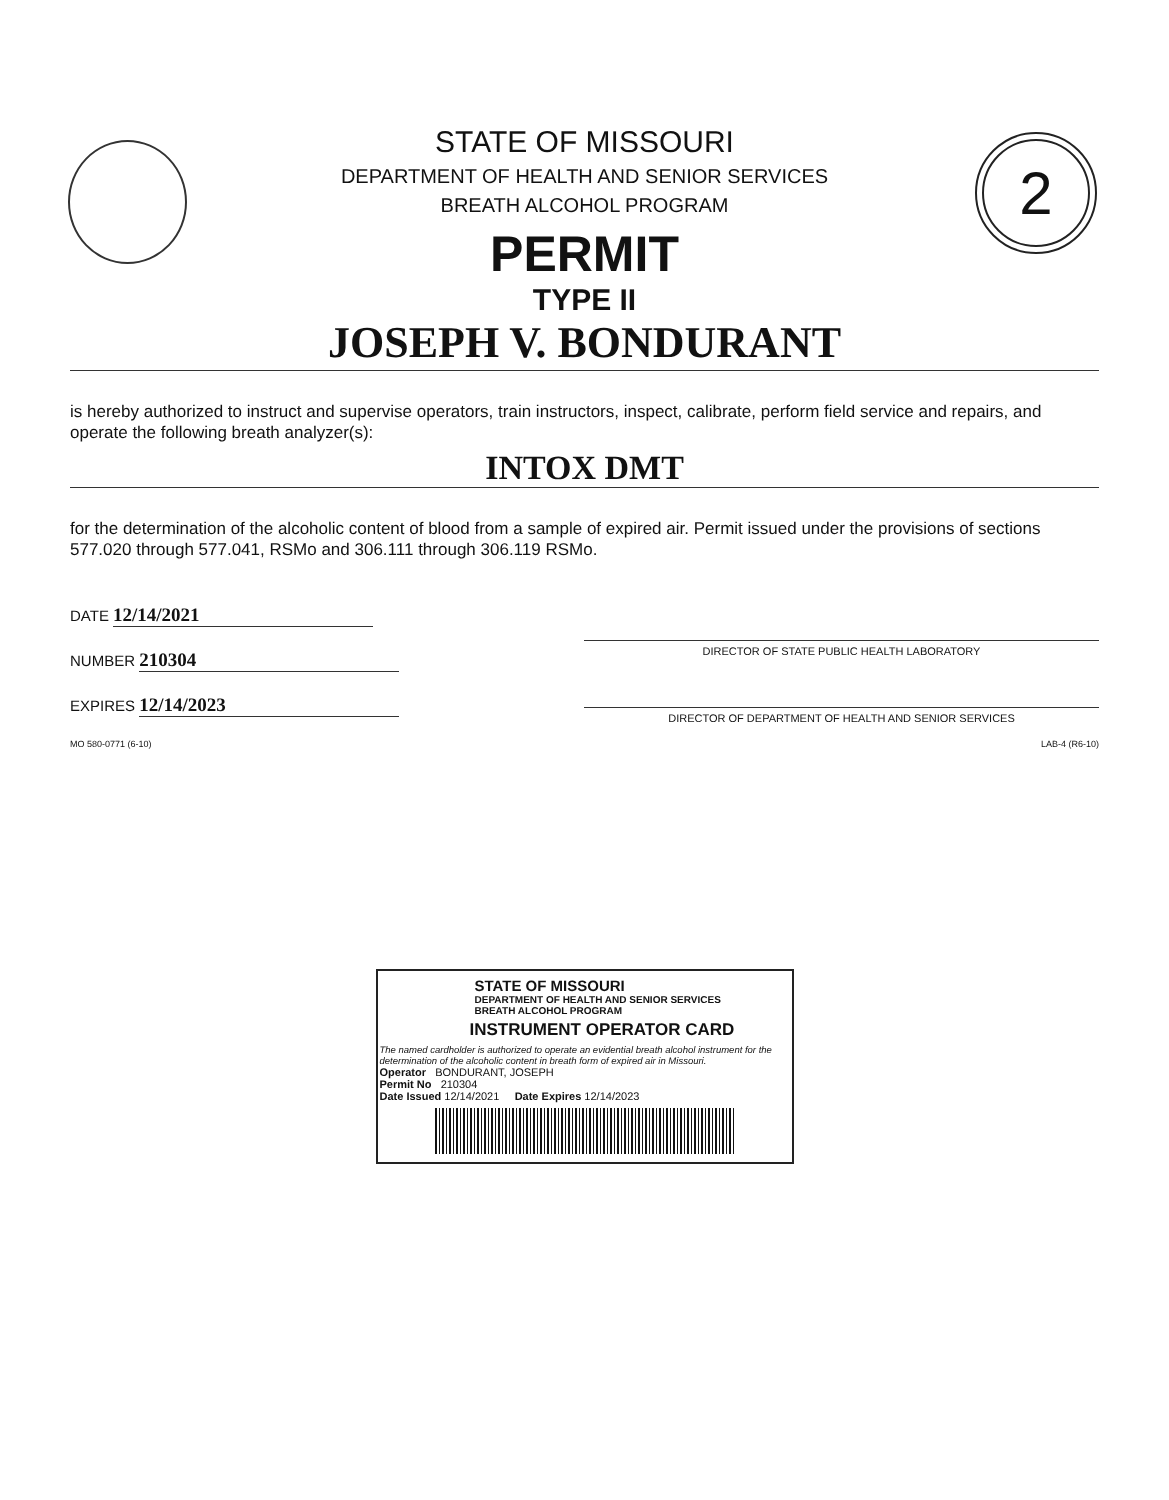2
STATE OF MISSOURI
DEPARTMENT OF HEALTH AND SENIOR SERVICES
BREATH ALCOHOL PROGRAM
PERMIT
TYPE II
JOSEPH V. BONDURANT
is hereby authorized to instruct and supervise operators, train instructors, inspect, calibrate, perform field service and repairs, and operate the following breath analyzer(s):
INTOX DMT
for the determination of the alcoholic content of blood from a sample of expired air. Permit issued under the provisions of sections 577.020 through 577.041, RSMo and 306.111 through 306.119 RSMo.
DATE 12/14/2021
NUMBER 210304
EXPIRES 12/14/2023
DIRECTOR OF STATE PUBLIC HEALTH LABORATORY
DIRECTOR OF DEPARTMENT OF HEALTH AND SENIOR SERVICES
MO 580-0771 (6-10) LAB-4 (R6-10)
STATE OF MISSOURI
DEPARTMENT OF HEALTH AND SENIOR SERVICES
BREATH ALCOHOL PROGRAM
INSTRUMENT OPERATOR CARD
The named cardholder is authorized to operate an evidential breath alcohol instrument for the determination of the alcoholic content in breath form of expired air in Missouri.
Operator BONDURANT, JOSEPH
Permit No 210304
Date Issued 12/14/2021 Date Expires 12/14/2023